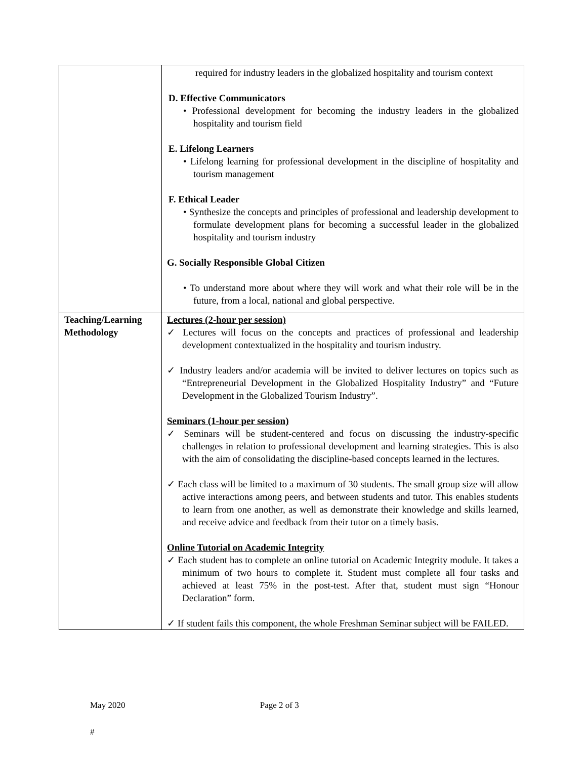| | required for industry leaders in the globalized hospitality and tourism context D. Effective Communicators • Professional development for becoming the industry leaders in the globalized hospitality and tourism field E. Lifelong Learners • Lifelong learning for professional development in the discipline of hospitality and tourism management F. Ethical Leader • Synthesize the concepts and principles of professional and leadership development to formulate development plans for becoming a successful leader in the globalized hospitality and tourism industry G. Socially Responsible Global Citizen • To understand more about where they will work and what their role will be in the future, from a local, national and global perspective. |
| Teaching/Learning Methodology | Lectures (2-hour per session) ✓ Lectures will focus on the concepts and practices of professional and leadership development contextualized in the hospitality and tourism industry. ✓ Industry leaders and/or academia will be invited to deliver lectures on topics such as “Entrepreneurial Development in the Globalized Hospitality Industry” and “Future Development in the Globalized Tourism Industry”. Seminars (1-hour per session) ✓ Seminars will be student-centered and focus on discussing the industry-specific challenges in relation to professional development and learning strategies. This is also with the aim of consolidating the discipline-based concepts learned in the lectures. ✓ Each class will be limited to a maximum of 30 students. The small group size will allow active interactions among peers, and between students and tutor. This enables students to learn from one another, as well as demonstrate their knowledge and skills learned, and receive advice and feedback from their tutor on a timely basis. Online Tutorial on Academic Integrity ✓ Each student has to complete an online tutorial on Academic Integrity module. It takes a minimum of two hours to complete it. Student must complete all four tasks and achieved at least 75% in the post-test. After that, student must sign “Honour Declaration” form. ✓ If student fails this component, the whole Freshman Seminar subject will be FAILED. |
May 2020 Page 2 of 3
#